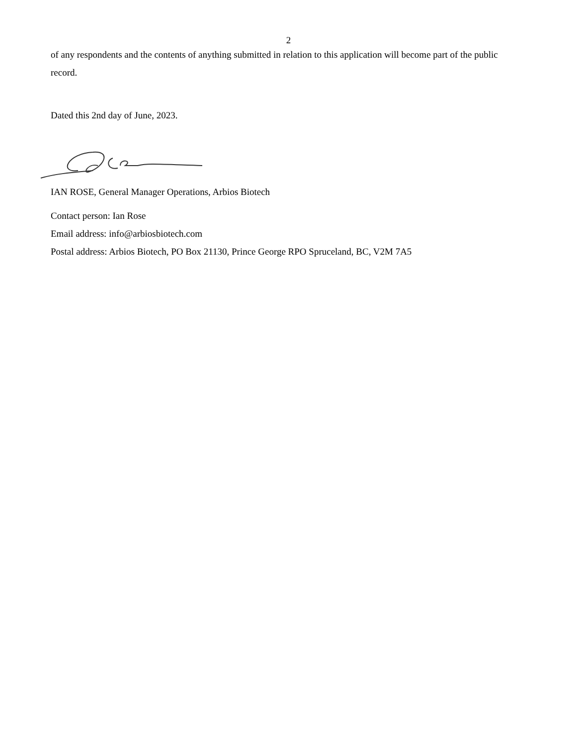2
of any respondents and the contents of anything submitted in relation to this application will become part of the public record.
Dated this 2nd day of June, 2023.
IAN ROSE, General Manager Operations, Arbios Biotech
Contact person: Ian Rose
Email address: info@arbiosbiotech.com
Postal address: Arbios Biotech, PO Box 21130, Prince George RPO Spruceland, BC, V2M 7A5